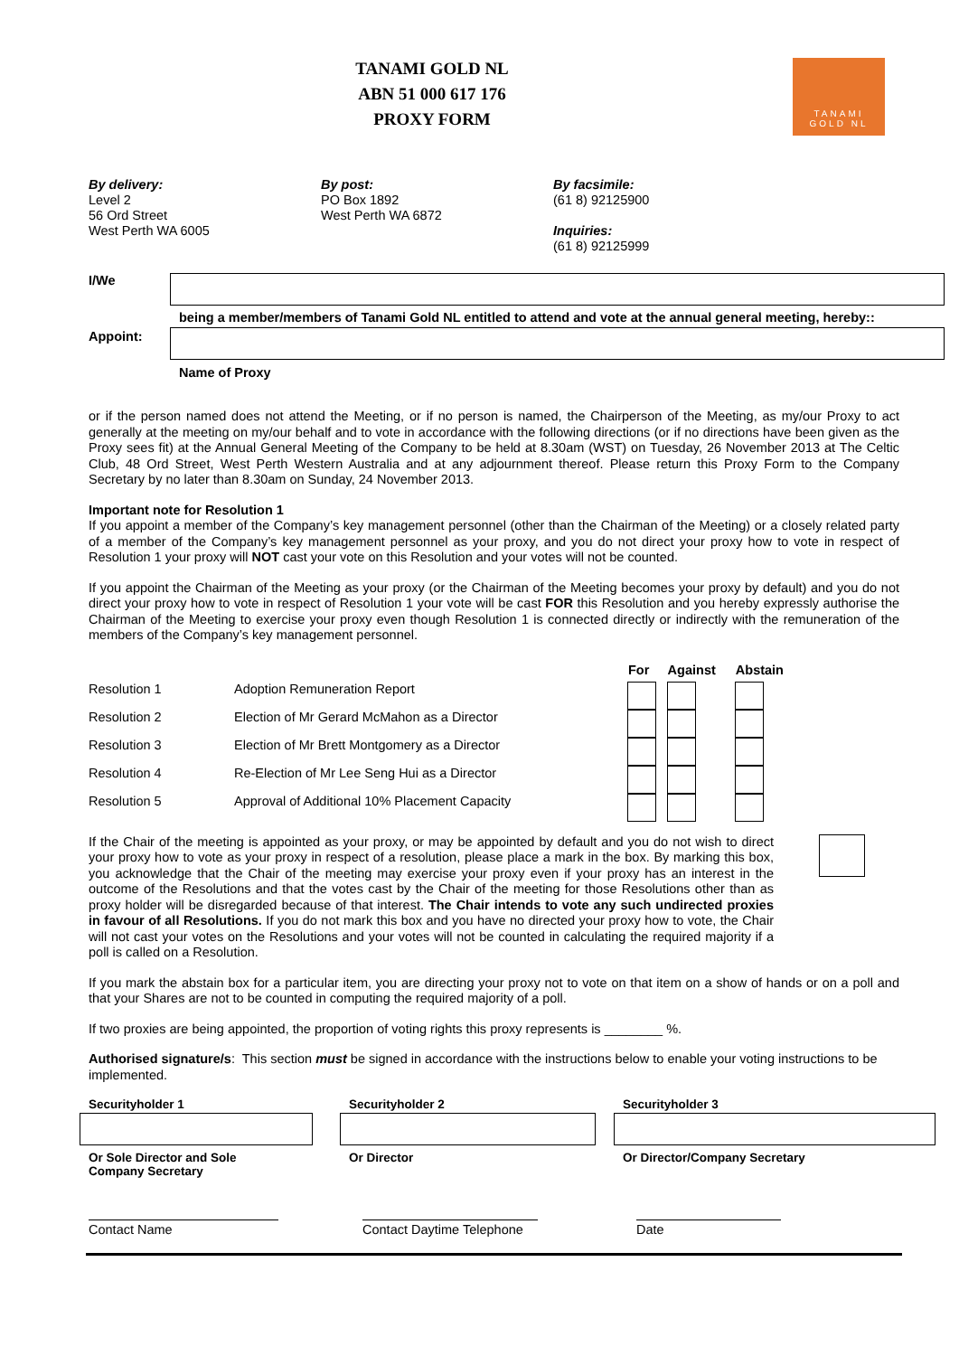TANAMI GOLD NL
ABN 51 000 617 176
PROXY FORM
TANAMI
GOLD NL
By delivery:
Level 2
56 Ord Street
West Perth WA 6005
By post:
PO Box 1892
West Perth WA 6872
By facsimile:
(61 8) 92125900
Inquiries:
(61 8) 92125999
I/We
being a member/members of Tanami Gold NL entitled to attend and vote at the annual general meeting, hereby::
Appoint:
Name of Proxy
or if the person named does not attend the Meeting, or if no person is named, the Chairperson of the Meeting, as my/our Proxy to act generally at the meeting on my/our behalf and to vote in accordance with the following directions (or if no directions have been given as the Proxy sees fit) at the Annual General Meeting of the Company to be held at 8.30am (WST) on Tuesday, 26 November 2013 at The Celtic Club, 48 Ord Street, West Perth Western Australia and at any adjournment thereof. Please return this Proxy Form to the Company Secretary by no later than 8.30am on Sunday, 24 November 2013.
Important note for Resolution 1
If you appoint a member of the Company’s key management personnel (other than the Chairman of the Meeting) or a closely related party of a member of the Company’s key management personnel as your proxy, and you do not direct your proxy how to vote in respect of Resolution 1 your proxy will NOT cast your vote on this Resolution and your votes will not be counted.
If you appoint the Chairman of the Meeting as your proxy (or the Chairman of the Meeting becomes your proxy by default) and you do not direct your proxy how to vote in respect of Resolution 1 your vote will be cast FOR this Resolution and you hereby expressly authorise the Chairman of the Meeting to exercise your proxy even though Resolution 1 is connected directly or indirectly with the remuneration of the members of the Company’s key management personnel.
| | | For | Against | Abstain |
| --- | --- | --- | --- | --- |
| Resolution 1 | Adoption Remuneration Report | | | |
| Resolution 2 | Election of Mr Gerard McMahon as a Director | | | |
| Resolution 3 | Election of Mr Brett Montgomery as a Director | | | |
| Resolution 4 | Re-Election of Mr Lee Seng Hui as a Director | | | |
| Resolution 5 | Approval of Additional 10% Placement Capacity | | | |
If the Chair of the meeting is appointed as your proxy, or may be appointed by default and you do not wish to direct your proxy how to vote as your proxy in respect of a resolution, please place a mark in the box. By marking this box, you acknowledge that the Chair of the meeting may exercise your proxy even if your proxy has an interest in the outcome of the Resolutions and that the votes cast by the Chair of the meeting for those Resolutions other than as proxy holder will be disregarded because of that interest. The Chair intends to vote any such undirected proxies in favour of all Resolutions. If you do not mark this box and you have no directed your proxy how to vote, the Chair will not cast your votes on the Resolutions and your votes will not be counted in calculating the required majority if a poll is called on a Resolution.
If you mark the abstain box for a particular item, you are directing your proxy not to vote on that item on a show of hands or on a poll and that your Shares are not to be counted in computing the required majority of a poll.
If two proxies are being appointed, the proportion of voting rights this proxy represents is ________ %.
Authorised signature/s: This section must be signed in accordance with the instructions below to enable your voting instructions to be implemented.
Securityholder 1
Or Sole Director and Sole
Company Secretary
Securityholder 2
Or Director
Securityholder 3
Or Director/Company Secretary
Contact Name Contact Daytime Telephone Date